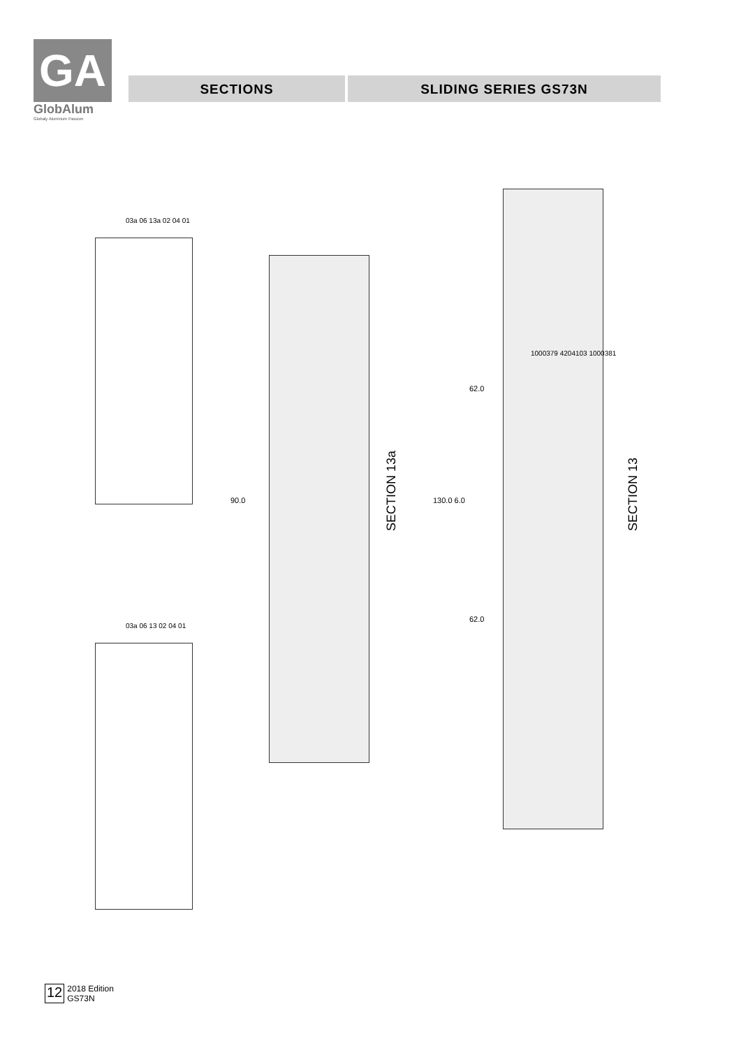GA
GlobAlum
Globaly Aluminum Passion
SECTIONS SLIDING SERIES GS73N
SECTION 13a
SECTION 13
90.0 130.0 6.0
62.0
62.0
03a 06 13a 02 04 01
03a 06 13 02 04 01
1000379 4204103 1000381
12 2018 Edition
GS73N